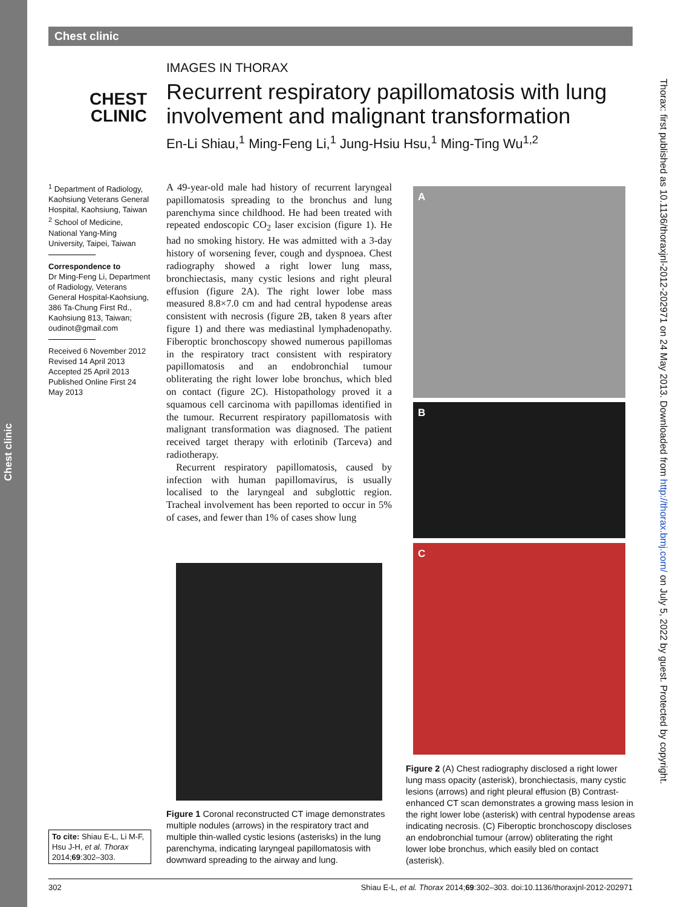Chest clinic
Chest clinic
Thorax: first published as 10.1136/thoraxjnl-2012-202971 on 24 May 2013. Downloaded from http://thorax.bmj.com/ on July 5, 2022 by guest. Protected by copyright.
CHEST
CLINIC
IMAGES IN THORAX
Recurrent respiratory papillomatosis with lung involvement and malignant transformation
En-Li Shiau,<sup>1</sup> Ming-Feng Li,<sup>1</sup> Jung-Hsiu Hsu,<sup>1</sup> Ming-Ting Wu<sup>1,2</sup>
<sup>1</sup> Department of Radiology, Kaohsiung Veterans General Hospital, Kaohsiung, Taiwan
<sup>2</sup> School of Medicine, National Yang-Ming University, Taipei, Taiwan
Correspondence to
Dr Ming-Feng Li, Department of Radiology, Veterans General Hospital-Kaohsiung, 386 Ta-Chung First Rd., Kaohsiung 813, Taiwan; oudinot@gmail.com
Received 6 November 2012
Revised 14 April 2013
Accepted 25 April 2013
Published Online First 24 May 2013
A 49-year-old male had history of recurrent laryngeal papillomatosis spreading to the bronchus and lung parenchyma since childhood. He had been treated with repeated endoscopic CO<sub>2</sub> laser excision (figure 1). He had no smoking history. He was admitted with a 3-day history of worsening fever, cough and dyspnoea. Chest radiography showed a right lower lung mass, bronchiectasis, many cystic lesions and right pleural effusion (figure 2A). The right lower lobe mass measured 8.8×7.0 cm and had central hypodense areas consistent with necrosis (figure 2B, taken 8 years after figure 1) and there was mediastinal lymphadenopathy. Fiberoptic bronchoscopy showed numerous papillomas in the respiratory tract consistent with respiratory papillomatosis and an endobronchial tumour obliterating the right lower lobe bronchus, which bled on contact (figure 2C). Histopathology proved it a squamous cell carcinoma with papillomas identified in the tumour. Recurrent respiratory papillomatosis with malignant transformation was diagnosed. The patient received target therapy with erlotinib (Tarceva) and radiotherapy.
Recurrent respiratory papillomatosis, caused by infection with human papillomavirus, is usually localised to the laryngeal and subglottic region. Tracheal involvement has been reported to occur in 5% of cases, and fewer than 1% of cases show lung
Figure 1 Coronal reconstructed CT image demonstrates multiple nodules (arrows) in the respiratory tract and multiple thin-walled cystic lesions (asterisks) in the lung parenchyma, indicating laryngeal papillomatosis with downward spreading to the airway and lung.
A
B
C
Figure 2 (A) Chest radiography disclosed a right lower lung mass opacity (asterisk), bronchiectasis, many cystic lesions (arrows) and right pleural effusion (B) Contrast-enhanced CT scan demonstrates a growing mass lesion in the right lower lobe (asterisk) with central hypodense areas indicating necrosis. (C) Fiberoptic bronchoscopy discloses an endobronchial tumour (arrow) obliterating the right lower lobe bronchus, which easily bled on contact (asterisk).
To cite: Shiau E-L, Li M-F, Hsu J-H, et al. Thorax 2014;69:302–303.
302 Shiau E-L, et al. Thorax 2014;69:302–303. doi:10.1136/thoraxjnl-2012-202971